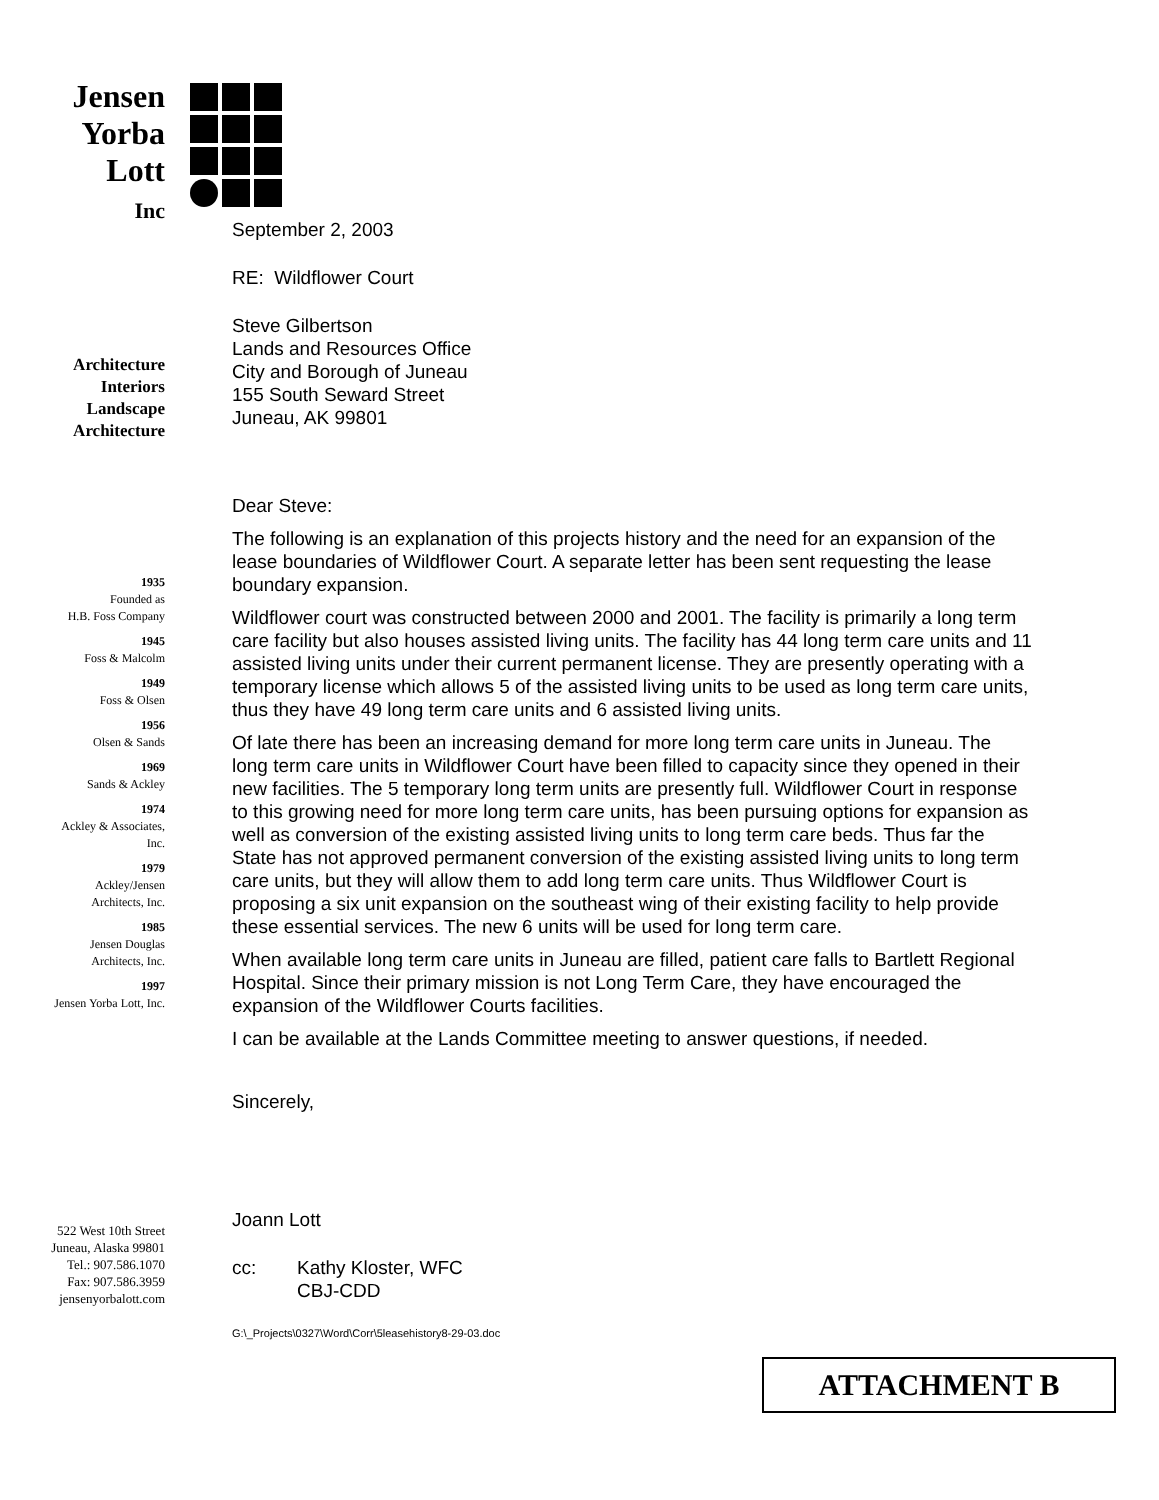Jensen
Yorba
Lott
Inc
Architecture
Interiors
Landscape
Architecture
1935
Founded as
H.B. Foss Company
1945
Foss & Malcolm
1949
Foss & Olsen
1956
Olsen & Sands
1969
Sands & Ackley
1974
Ackley & Associates,
Inc.
1979
Ackley/Jensen
Architects, Inc.
1985
Jensen Douglas
Architects, Inc.
1997
Jensen Yorba Lott, Inc.
522 West 10th Street
Juneau, Alaska 99801
Tel.: 907.586.1070
Fax: 907.586.3959
jensenyorbalott.com
September 2, 2003
RE: Wildflower Court
Steve Gilbertson
Lands and Resources Office
City and Borough of Juneau
155 South Seward Street
Juneau, AK 99801
Dear Steve:
The following is an explanation of this projects history and the need for an expansion of the lease boundaries of Wildflower Court. A separate letter has been sent requesting the lease boundary expansion.
Wildflower court was constructed between 2000 and 2001. The facility is primarily a long term care facility but also houses assisted living units. The facility has 44 long term care units and 11 assisted living units under their current permanent license. They are presently operating with a temporary license which allows 5 of the assisted living units to be used as long term care units, thus they have 49 long term care units and 6 assisted living units.
Of late there has been an increasing demand for more long term care units in Juneau. The long term care units in Wildflower Court have been filled to capacity since they opened in their new facilities. The 5 temporary long term units are presently full. Wildflower Court in response to this growing need for more long term care units, has been pursuing options for expansion as well as conversion of the existing assisted living units to long term care beds. Thus far the State has not approved permanent conversion of the existing assisted living units to long term care units, but they will allow them to add long term care units. Thus Wildflower Court is proposing a six unit expansion on the southeast wing of their existing facility to help provide these essential services. The new 6 units will be used for long term care.
When available long term care units in Juneau are filled, patient care falls to Bartlett Regional Hospital. Since their primary mission is not Long Term Care, they have encouraged the expansion of the Wildflower Courts facilities.
I can be available at the Lands Committee meeting to answer questions, if needed.
Sincerely,
Joann Lott
cc: Kathy Kloster, WFC
CBJ-CDD
G:\_Projects\0327\Word\Corr\5leasehistory8-29-03.doc
ATTACHMENT B